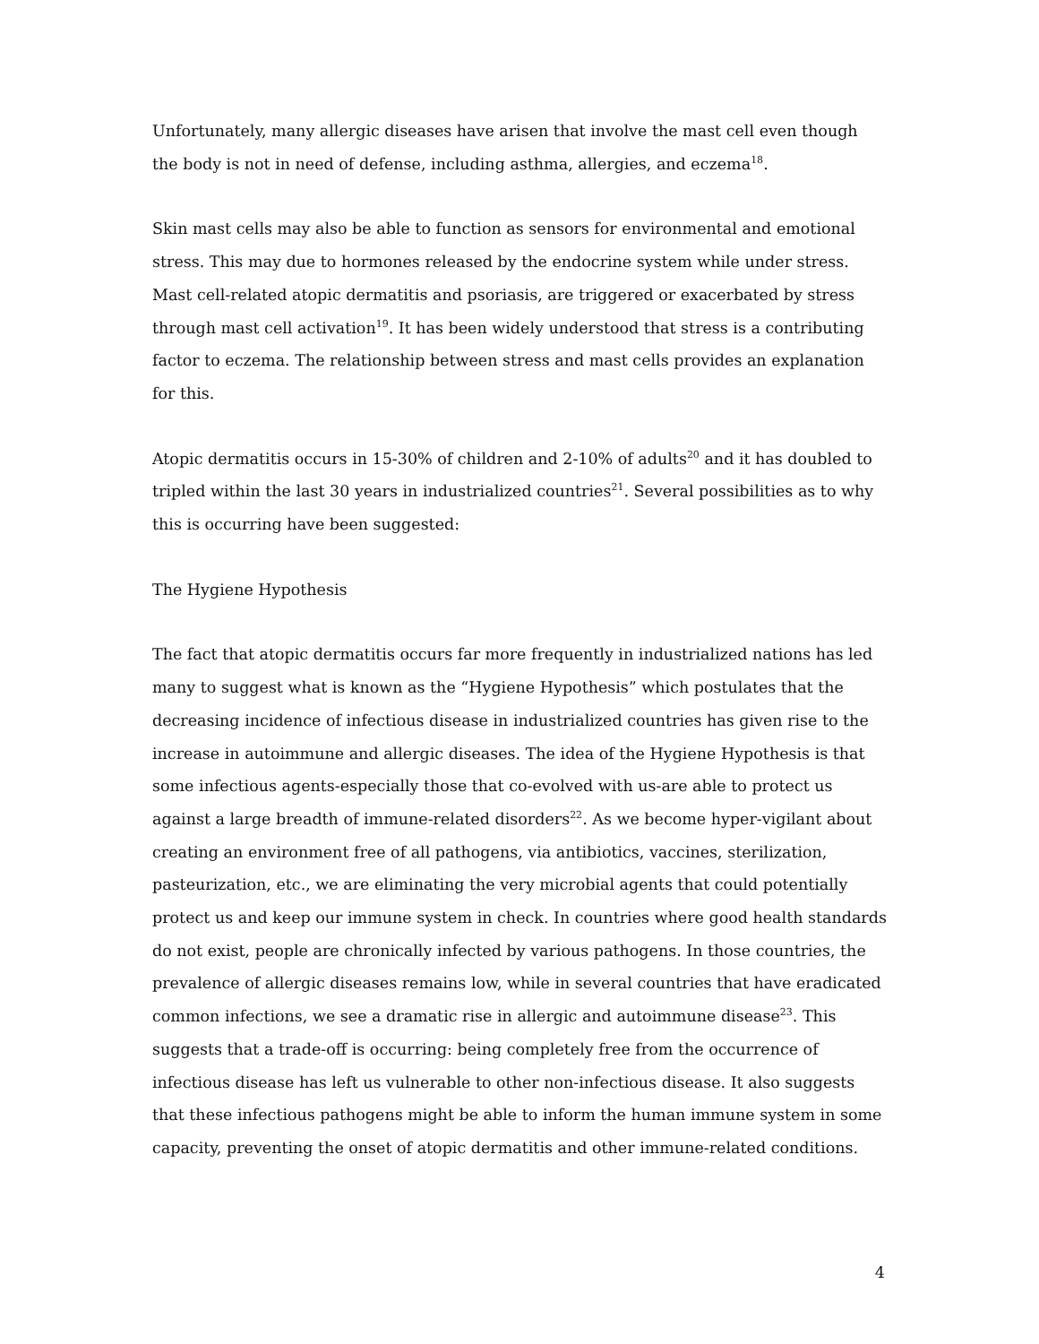Unfortunately, many allergic diseases have arisen that involve the mast cell even though the body is not in need of defense, including asthma, allergies, and eczema<sup>18</sup>.
Skin mast cells may also be able to function as sensors for environmental and emotional stress. This may due to hormones released by the endocrine system while under stress. Mast cell-related atopic dermatitis and psoriasis, are triggered or exacerbated by stress through mast cell activation<sup>19</sup>. It has been widely understood that stress is a contributing factor to eczema. The relationship between stress and mast cells provides an explanation for this.
Atopic dermatitis occurs in 15-30% of children and 2-10% of adults<sup>20</sup> and it has doubled to tripled within the last 30 years in industrialized countries<sup>21</sup>. Several possibilities as to why this is occurring have been suggested:
The Hygiene Hypothesis
The fact that atopic dermatitis occurs far more frequently in industrialized nations has led many to suggest what is known as the “Hygiene Hypothesis” which postulates that the decreasing incidence of infectious disease in industrialized countries has given rise to the increase in autoimmune and allergic diseases. The idea of the Hygiene Hypothesis is that some infectious agents-especially those that co-evolved with us-are able to protect us against a large breadth of immune-related disorders<sup>22</sup>. As we become hyper-vigilant about creating an environment free of all pathogens, via antibiotics, vaccines, sterilization, pasteurization, etc., we are eliminating the very microbial agents that could potentially protect us and keep our immune system in check. In countries where good health standards do not exist, people are chronically infected by various pathogens. In those countries, the prevalence of allergic diseases remains low, while in several countries that have eradicated common infections, we see a dramatic rise in allergic and autoimmune disease<sup>23</sup>. This suggests that a trade-off is occurring: being completely free from the occurrence of infectious disease has left us vulnerable to other non-infectious disease. It also suggests that these infectious pathogens might be able to inform the human immune system in some capacity, preventing the onset of atopic dermatitis and other immune-related conditions.
4